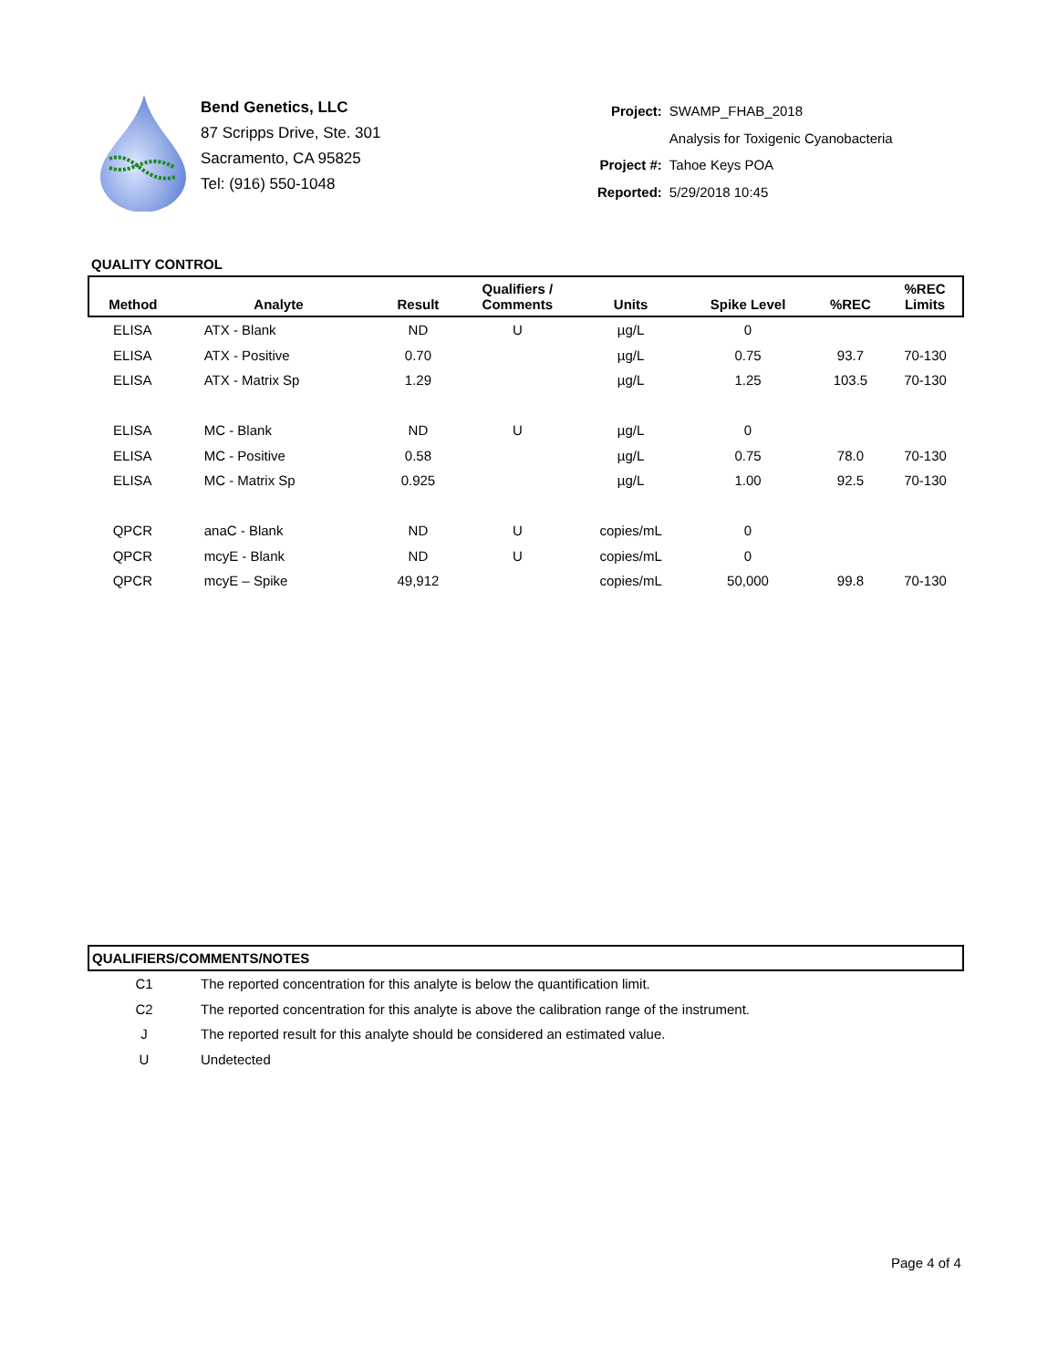Bend Genetics, LLC
87 Scripps Drive, Ste. 301
Sacramento, CA 95825
Tel: (916) 550-1048
| Project: | SWAMP_FHAB_2018 |
| | Analysis for Toxigenic Cyanobacteria |
| Project #: | Tahoe Keys POA |
| Reported: | 5/29/2018 10:45 |
QUALITY CONTROL
| Method | Analyte | Result | Qualifiers / Comments | Units | Spike Level | %REC | %REC Limits |
| --- | --- | --- | --- | --- | --- | --- | --- |
| ELISA | ATX - Blank | ND | U | µg/L | 0 | | |
| ELISA | ATX - Positive | 0.70 | | µg/L | 0.75 | 93.7 | 70-130 |
| ELISA | ATX - Matrix Sp | 1.29 | | µg/L | 1.25 | 103.5 | 70-130 |
| ELISA | MC - Blank | ND | U | µg/L | 0 | | |
| ELISA | MC - Positive | 0.58 | | µg/L | 0.75 | 78.0 | 70-130 |
| ELISA | MC - Matrix Sp | 0.925 | | µg/L | 1.00 | 92.5 | 70-130 |
| QPCR | anaC - Blank | ND | U | copies/mL | 0 | | |
| QPCR | mcyE - Blank | ND | U | copies/mL | 0 | | |
| QPCR | mcyE – Spike | 49,912 | | copies/mL | 50,000 | 99.8 | 70-130 |
QUALIFIERS/COMMENTS/NOTES
| C1 | The reported concentration for this analyte is below the quantification limit. |
| C2 | The reported concentration for this analyte is above the calibration range of the instrument. |
| J | The reported result for this analyte should be considered an estimated value. |
| U | Undetected |
Page 4 of 4